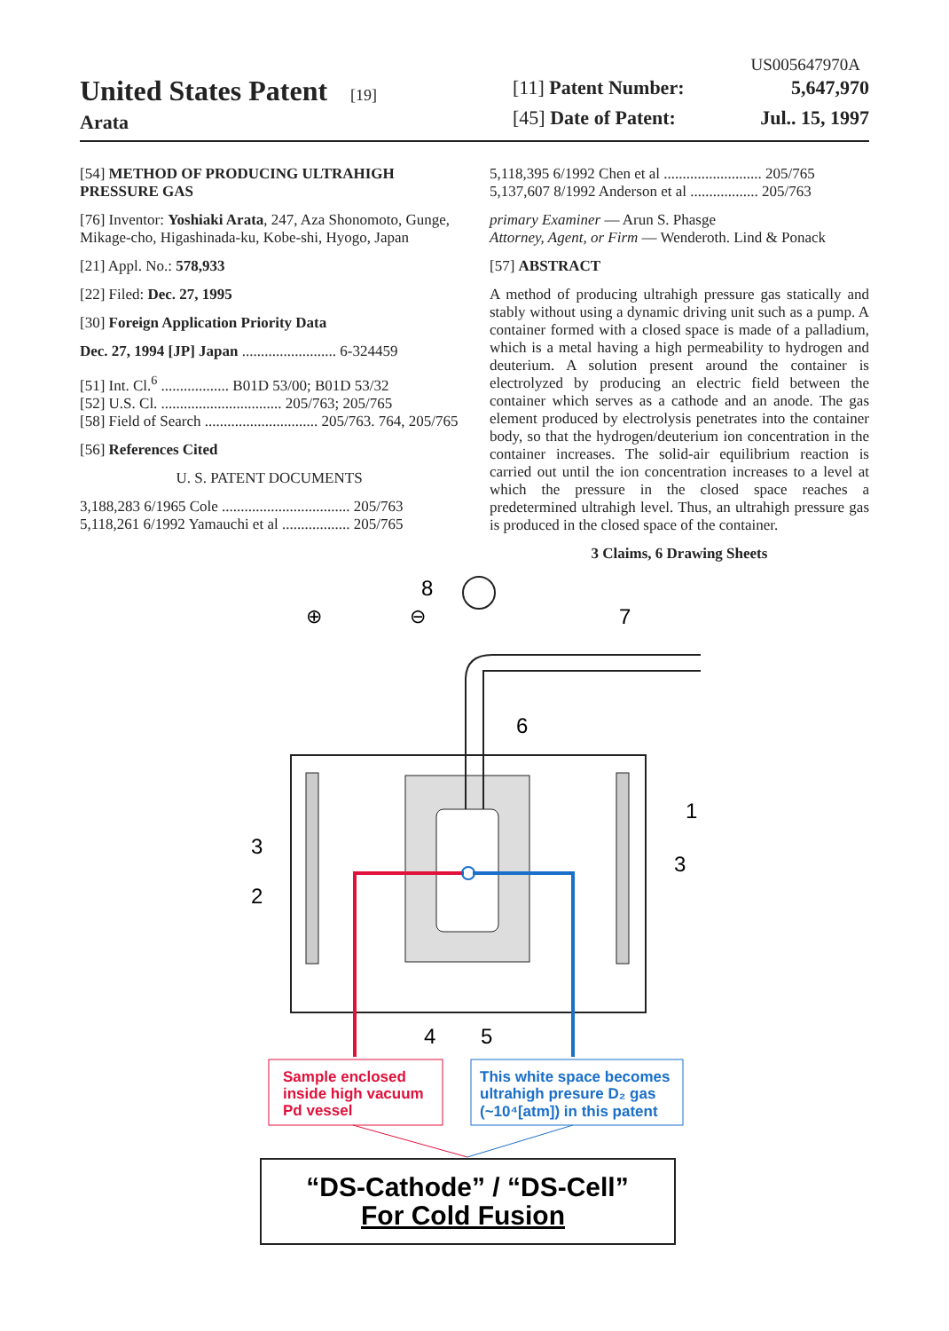US005647970A
United States Patent [19]
Arata
[11] Patent Number: 5,647,970
[45] Date of Patent: Jul.. 15, 1997
[54] METHOD OF PRODUCING ULTRAHIGH PRESSURE GAS
[76] Inventor: Yoshiaki Arata, 247, Aza Shonomoto, Gunge, Mikage-cho, Higashinada-ku, Kobe-shi, Hyogo, Japan
[21] Appl. No.: 578,933
[22] Filed: Dec. 27, 1995
[30] Foreign Application Priority Data
Dec. 27, 1994 [JP] Japan ......................... 6-324459
[51] Int. Cl.<sup>6</sup> .................. B01D 53/00; B01D 53/32
[52] U.S. Cl. ................................ 205/763; 205/765
[58] Field of Search .............................. 205/763. 764, 205/765
[56] References Cited
U. S. PATENT DOCUMENTS
3,188,283 6/1965 Cole .................................. 205/763
5,118,261 6/1992 Yamauchi et al .................. 205/765
5,118,395 6/1992 Chen et al .......................... 205/765
5,137,607 8/1992 Anderson et al .................. 205/763
primary Examiner — Arun S. Phasge
Attorney, Agent, or Firm — Wenderoth. Lind & Ponack
[57] ABSTRACT
A method of producing ultrahigh pressure gas statically and stably without using a dynamic driving unit such as a pump. A container formed with a closed space is made of a palladium, which is a metal having a high permeability to hydrogen and deuterium. A solution present around the container is electrolyzed by producing an electric field between the container which serves as a cathode and an anode. The gas element produced by electrolysis penetrates into the container body, so that the hydrogen/deuterium ion concentration in the container increases. The solid-air equilibrium reaction is carried out until the ion concentration increases to a level at which the pressure in the closed space reaches a predetermined ultrahigh level. Thus, an ultrahigh pressure gas is produced in the closed space of the container.
3 Claims, 6 Drawing Sheets
8
7
6
1
3
3
2
4
5
⊕
⊖
Sample enclosed
inside high vacuum
Pd vessel
This white space becomes
ultrahigh presure D₂ gas
(~10⁴[atm]) in this patent
“DS-Cathode” / “DS-Cell”
For Cold Fusion